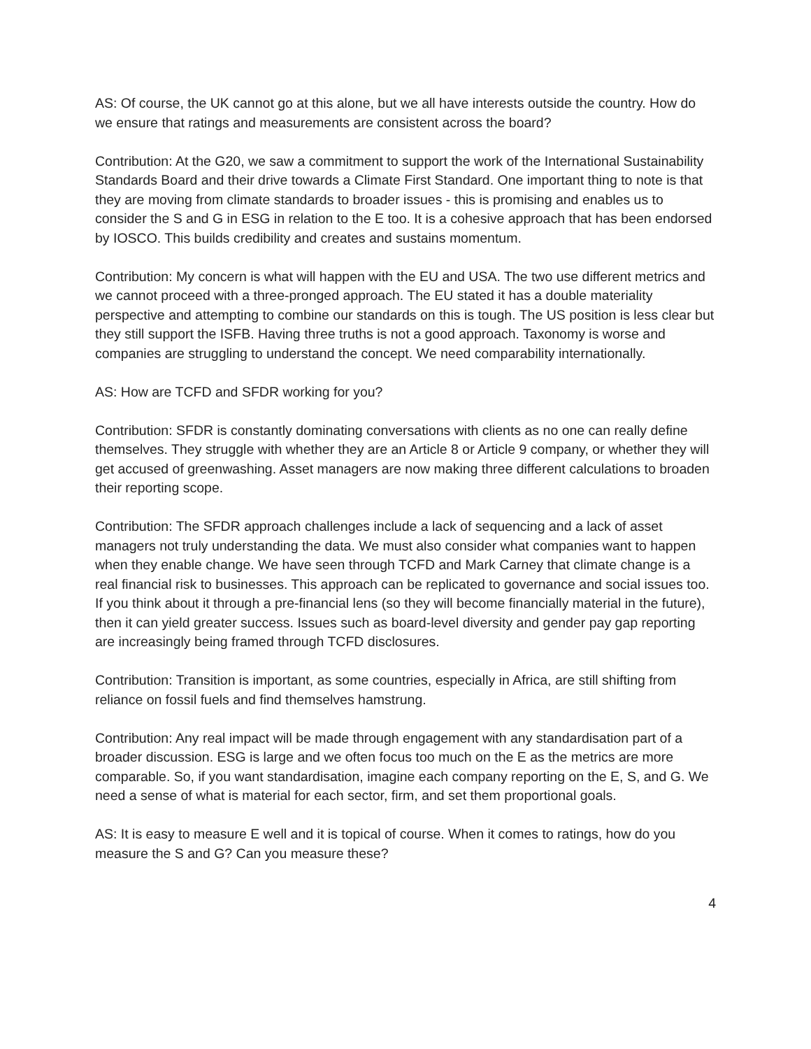AS: Of course, the UK cannot go at this alone, but we all have interests outside the country. How do we ensure that ratings and measurements are consistent across the board?
Contribution: At the G20, we saw a commitment to support the work of the International Sustainability Standards Board and their drive towards a Climate First Standard. One important thing to note is that they are moving from climate standards to broader issues - this is promising and enables us to consider the S and G in ESG in relation to the E too. It is a cohesive approach that has been endorsed by IOSCO. This builds credibility and creates and sustains momentum.
Contribution: My concern is what will happen with the EU and USA. The two use different metrics and we cannot proceed with a three-pronged approach. The EU stated it has a double materiality perspective and attempting to combine our standards on this is tough. The US position is less clear but they still support the ISFB. Having three truths is not a good approach. Taxonomy is worse and companies are struggling to understand the concept. We need comparability internationally.
AS: How are TCFD and SFDR working for you?
Contribution: SFDR is constantly dominating conversations with clients as no one can really define themselves. They struggle with whether they are an Article 8 or Article 9 company, or whether they will get accused of greenwashing. Asset managers are now making three different calculations to broaden their reporting scope.
Contribution: The SFDR approach challenges include a lack of sequencing and a lack of asset managers not truly understanding the data. We must also consider what companies want to happen when they enable change. We have seen through TCFD and Mark Carney that climate change is a real financial risk to businesses. This approach can be replicated to governance and social issues too. If you think about it through a pre-financial lens (so they will become financially material in the future), then it can yield greater success. Issues such as board-level diversity and gender pay gap reporting are increasingly being framed through TCFD disclosures.
Contribution: Transition is important, as some countries, especially in Africa, are still shifting from reliance on fossil fuels and find themselves hamstrung.
Contribution: Any real impact will be made through engagement with any standardisation part of a broader discussion. ESG is large and we often focus too much on the E as the metrics are more comparable. So, if you want standardisation, imagine each company reporting on the E, S, and G. We need a sense of what is material for each sector, firm, and set them proportional goals.
AS: It is easy to measure E well and it is topical of course. When it comes to ratings, how do you measure the S and G? Can you measure these?
4